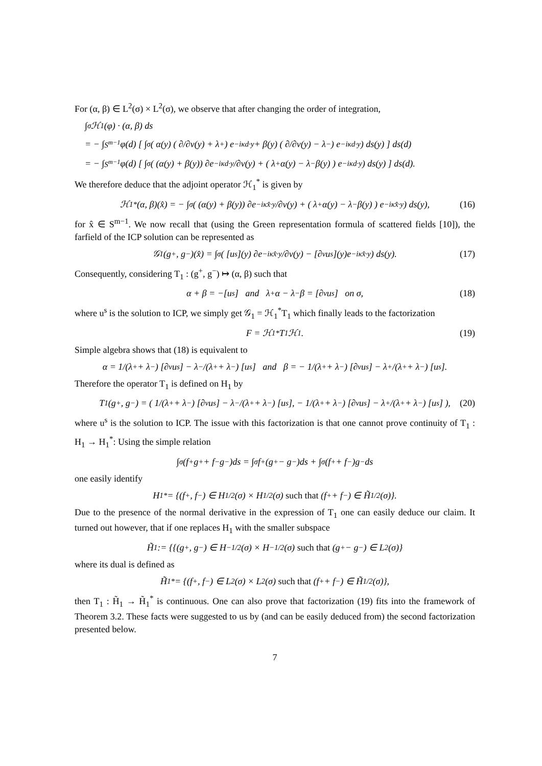For (α, β) ∈ L<sup>2</sup>(σ) × L<sup>2</sup>(σ), we observe that after changing the order of integration,
∫<sub>σ</sub> ℋ<sub>1</sub>(φ) · (α, β) ds
= − ∫<sub>S<sup>m−1</sup></sub> φ(d) [ ∫<sub>σ</sub> ( α(y) ( ∂/∂ν(y) + λ<sup>+</sup> ) e<sup>−iκd·y</sup> + β(y) ( ∂/∂ν(y) − λ<sup>−</sup> ) e<sup>−iκd·y</sup> ) ds(y) ] ds(d)
= − ∫<sub>S<sup>m−1</sup></sub> φ(d) [ ∫<sub>σ</sub> ( (α(y) + β(y)) ∂e<sup>−iκd·y</sup>/∂ν(y) + ( λ<sup>+</sup>α(y) − λ<sup>−</sup>β(y) ) e<sup>−iκd·y</sup> ) ds(y) ] ds(d).
We therefore deduce that the adjoint operator ℋ<sub>1</sub><sup>*</sup> is given by
ℋ<sub>1</sub><sup>*</sup>(α, β)(x̂) = − ∫<sub>σ</sub> ( (α(y) + β(y)) ∂e<sup>−iκx̂·y</sup>/∂ν(y) + ( λ<sup>+</sup>α(y) − λ<sup>−</sup>β(y) ) e<sup>−iκx̂·y</sup> ) ds(y), (16)
for x̂ ∈ S<sup>m−1</sup>. We now recall that (using the Green representation formula of scattered fields [10]), the farfield of the ICP solution can be represented as
𝒢<sub>1</sub>(g<sup>+</sup>, g<sup>−</sup>)(x̂) = ∫<sub>σ</sub> ( [u<sup>s</sup>](y) ∂e<sup>−iκx̂·y</sup>/∂ν(y) − [∂<sub>ν</sub>u<sup>s</sup>](y)e<sup>−iκx̂·y</sup> ) ds(y). (17)
Consequently, considering T<sub>1</sub> : (g<sup>+</sup>, g<sup>−</sup>) ↦ (α, β) such that
α + β = −[u<sup>s</sup>] and λ<sup>+</sup>α − λ<sup>−</sup>β = [∂<sub>ν</sub>u<sup>s</sup>] on σ, (18)
where u<sup>s</sup> is the solution to ICP, we simply get 𝒢<sub>1</sub> = ℋ<sub>1</sub><sup>*</sup>T<sub>1</sub> which finally leads to the factorization
F = ℋ<sub>1</sub><sup>*</sup>T<sub>1</sub>ℋ<sub>1</sub>. (19)
Simple algebra shows that (18) is equivalent to
α = 1/(λ<sup>+</sup> + λ<sup>−</sup>) [∂<sub>ν</sub>u<sup>s</sup>] − λ<sup>−</sup>/(λ<sup>+</sup> + λ<sup>−</sup>) [u<sup>s</sup>] and β = − 1/(λ<sup>+</sup> + λ<sup>−</sup>) [∂<sub>ν</sub>u<sup>s</sup>] − λ<sup>+</sup>/(λ<sup>+</sup> + λ<sup>−</sup>) [u<sup>s</sup>].
Therefore the operator T<sub>1</sub> is defined on H<sub>1</sub> by
T<sub>1</sub>(g<sup>+</sup>, g<sup>−</sup>) = ( 1/(λ<sup>+</sup> + λ<sup>−</sup>) [∂<sub>ν</sub>u<sup>s</sup>] − λ<sup>−</sup>/(λ<sup>+</sup> + λ<sup>−</sup>) [u<sup>s</sup>], − 1/(λ<sup>+</sup> + λ<sup>−</sup>) [∂<sub>ν</sub>u<sup>s</sup>] − λ<sup>+</sup>/(λ<sup>+</sup> + λ<sup>−</sup>) [u<sup>s</sup>] ), (20)
where u<sup>s</sup> is the solution to ICP. The issue with this factorization is that one cannot prove continuity of T<sub>1</sub> : H<sub>1</sub> → H<sub>1</sub><sup>*</sup>: Using the simple relation
∫<sub>σ</sub>(f<sup>+</sup>g<sup>+</sup> + f<sup>−</sup>g<sup>−</sup>)ds = ∫<sub>σ</sub> f<sup>+</sup>(g<sup>+</sup> − g<sup>−</sup>)ds + ∫<sub>σ</sub>(f<sup>+</sup> + f<sup>−</sup>)g<sup>−</sup>ds
one easily identify
H<sub>1</sub><sup>*</sup> = {(f<sup>+</sup>, f<sup>−</sup>) ∈ H<sup>1/2</sup>(σ) × H<sup>1/2</sup>(σ) such that (f<sup>+</sup> + f<sup>−</sup>) ∈ H̃<sup>1/2</sup>(σ)}.
Due to the presence of the normal derivative in the expression of T<sub>1</sub> one can easily deduce our claim. It turned out however, that if one replaces H<sub>1</sub> with the smaller subspace
H̃<sub>1</sub> := {{(g<sup>+</sup>, g<sup>−</sup>) ∈ H<sup>−1/2</sup>(σ) × H<sup>−1/2</sup>(σ) such that (g<sup>+</sup> − g<sup>−</sup>) ∈ L<sup>2</sup>(σ)}
where its dual is defined as
H̃<sub>1</sub><sup>*</sup> = {(f<sup>+</sup>, f<sup>−</sup>) ∈ L<sup>2</sup>(σ) × L<sup>2</sup>(σ) such that (f<sup>+</sup> + f<sup>−</sup>) ∈ H̃<sup>1/2</sup>(σ)},
then T<sub>1</sub> : H̃<sub>1</sub> → H̃<sub>1</sub><sup>*</sup> is continuous. One can also prove that factorization (19) fits into the framework of Theorem 3.2. These facts were suggested to us by (and can be easily deduced from) the second factorization presented below.
7